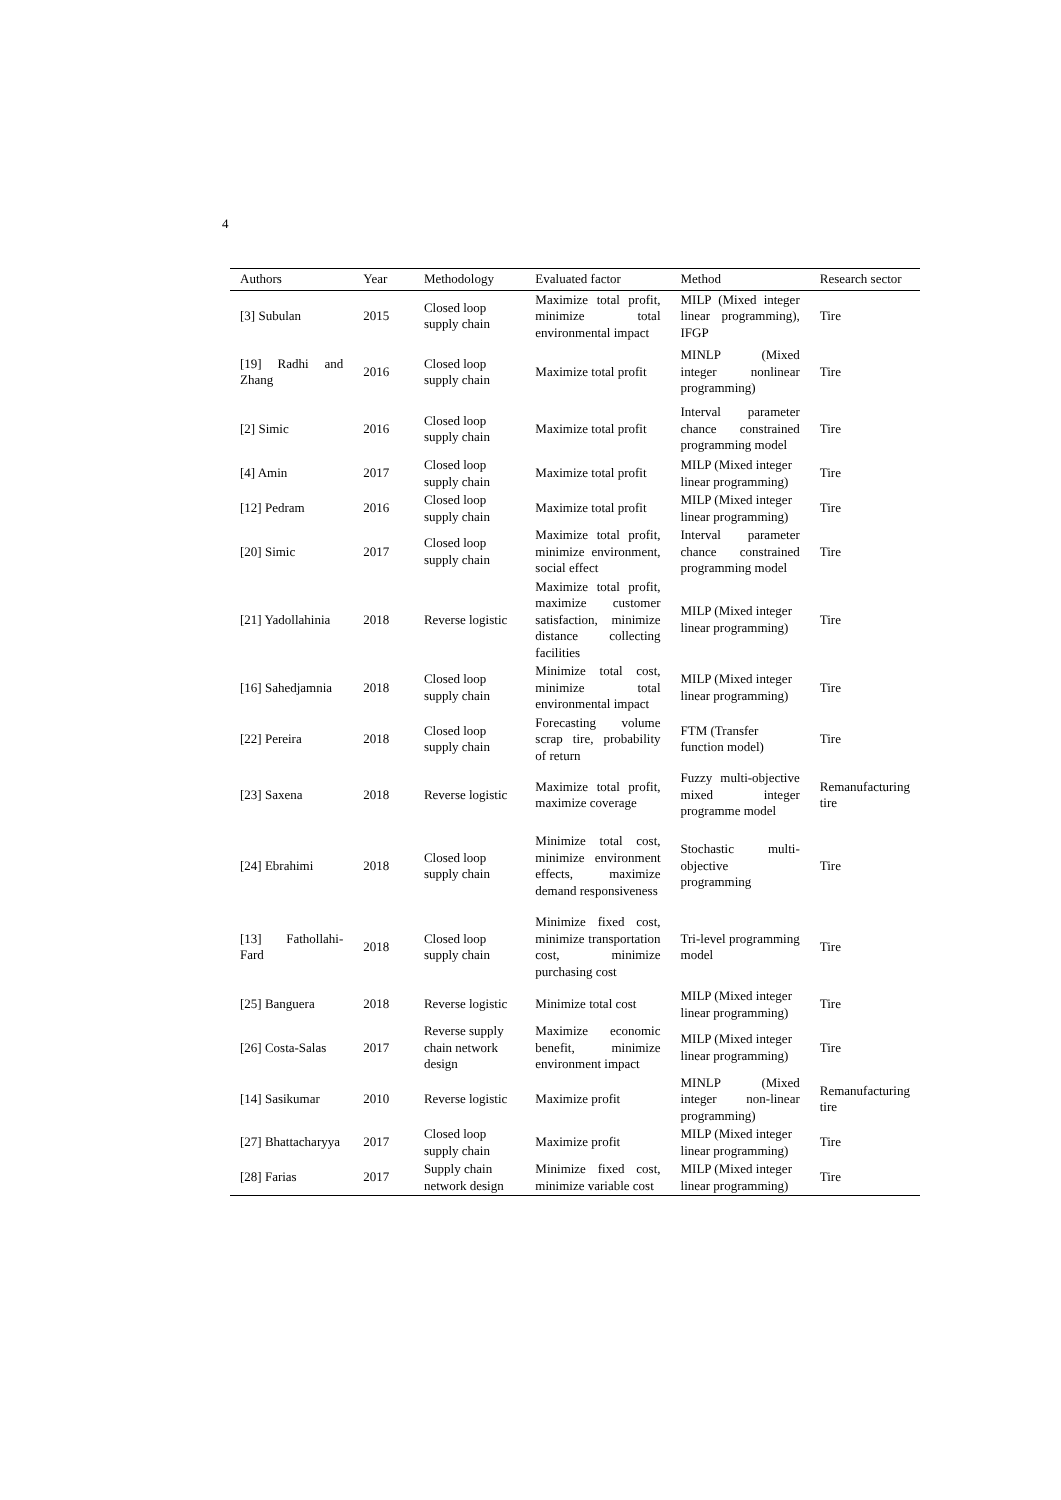4
| Authors | Year | Methodology | Evaluated factor | Method | Research sector |
| --- | --- | --- | --- | --- | --- |
| [3] Subulan | 2015 | Closed loop supply chain | Maximize total profit, minimize total environmental impact | MILP (Mixed integer linear programming), IFGP | Tire |
| [19] Radhi and Zhang | 2016 | Closed loop supply chain | Maximize total profit | MINLP (Mixed integer nonlinear programming) | Tire |
| [2] Simic | 2016 | Closed loop supply chain | Maximize total profit | Interval parameter chance constrained programming model | Tire |
| [4] Amin | 2017 | Closed loop supply chain | Maximize total profit | MILP (Mixed integer linear programming) | Tire |
| [12] Pedram | 2016 | Closed loop supply chain | Maximize total profit | MILP (Mixed integer linear programming) | Tire |
| [20] Simic | 2017 | Closed loop supply chain | Maximize total profit, minimize environment, social effect | Interval parameter chance constrained programming model | Tire |
| [21] Yadollahinia | 2018 | Reverse logistic | Maximize total profit, maximize customer satisfaction, minimize distance collecting facilities | MILP (Mixed integer linear programming) | Tire |
| [16] Sahedjamnia | 2018 | Closed loop supply chain | Minimize total cost, minimize total environmental impact | MILP (Mixed integer linear programming) | Tire |
| [22] Pereira | 2018 | Closed loop supply chain | Forecasting volume scrap tire, probability of return | FTM (Transfer function model) | Tire |
| [23] Saxena | 2018 | Reverse logistic | Maximize total profit, maximize coverage | Fuzzy multi-objective mixed integer programme model | Remanufacturing tire |
| [24] Ebrahimi | 2018 | Closed loop supply chain | Minimize total cost, minimize environment effects, maximize demand responsiveness | Stochastic multi-objective programming | Tire |
| [13] Fathollahi-Fard | 2018 | Closed loop supply chain | Minimize fixed cost, minimize transportation cost, minimize purchasing cost | Tri-level programming model | Tire |
| [25] Banguera | 2018 | Reverse logistic | Minimize total cost | MILP (Mixed integer linear programming) | Tire |
| [26] Costa-Salas | 2017 | Reverse supply chain network design | Maximize economic benefit, minimize environment impact | MILP (Mixed integer linear programming) | Tire |
| [14] Sasikumar | 2010 | Reverse logistic | Maximize profit | MINLP (Mixed integer non-linear programming) | Remanufacturing tire |
| [27] Bhattacharyya | 2017 | Closed loop supply chain | Maximize profit | MILP (Mixed integer linear programming) | Tire |
| [28] Farias | 2017 | Supply chain network design | Minimize fixed cost, minimize variable cost | MILP (Mixed integer linear programming) | Tire |